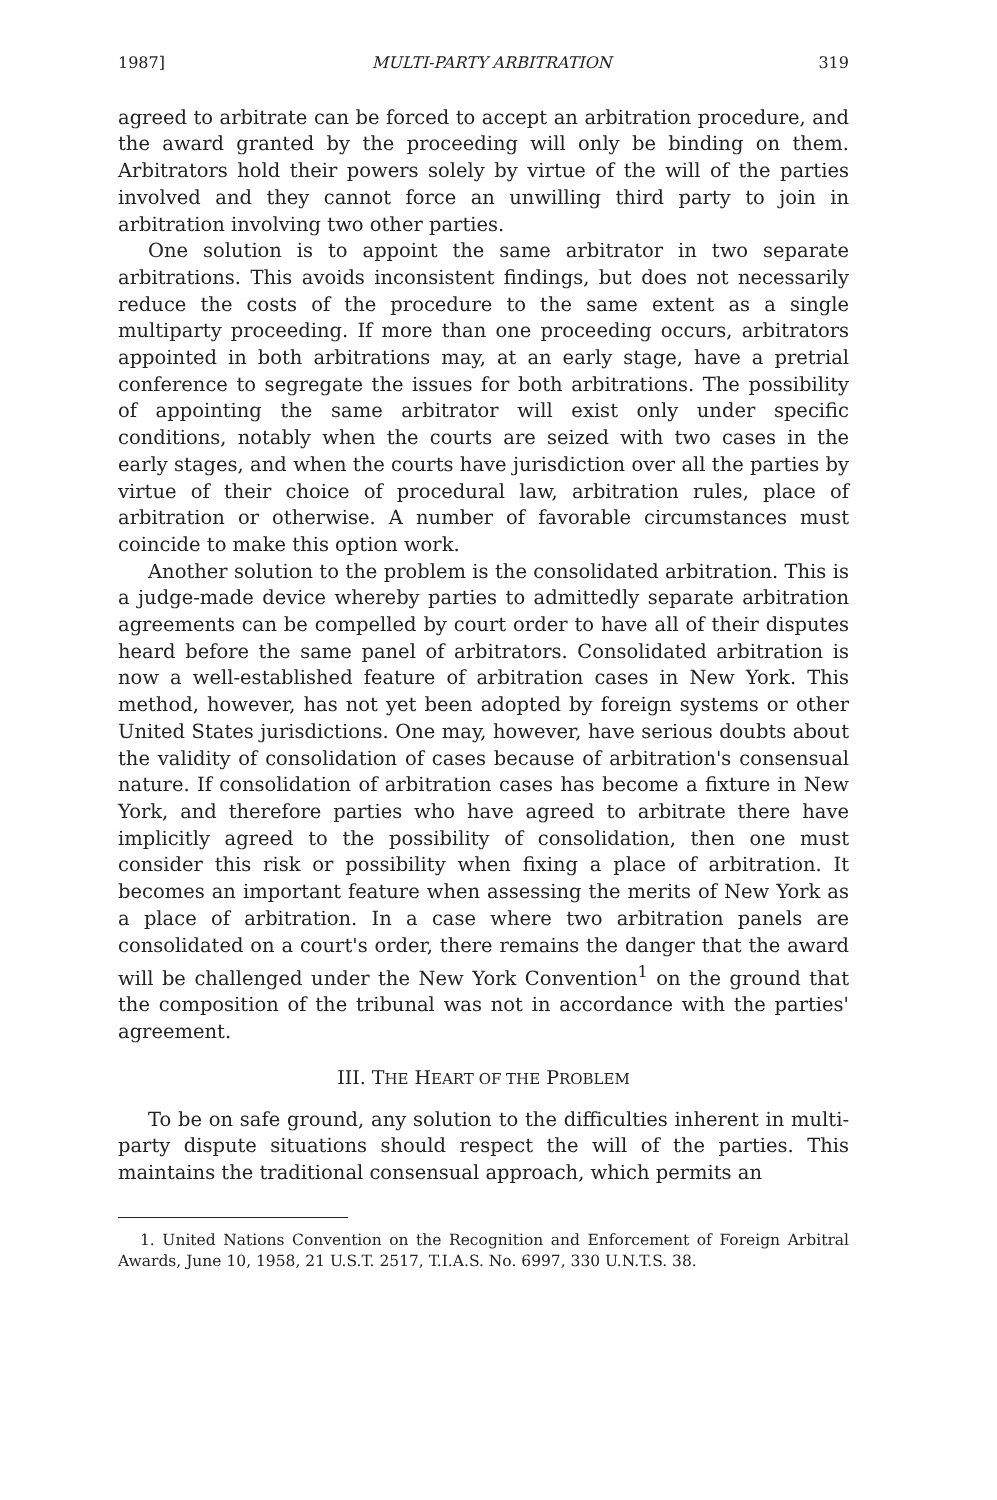1987] MULTI-PARTY ARBITRATION 319
agreed to arbitrate can be forced to accept an arbitration procedure, and the award granted by the proceeding will only be binding on them. Arbitrators hold their powers solely by virtue of the will of the parties involved and they cannot force an unwilling third party to join in arbitration involving two other parties.
One solution is to appoint the same arbitrator in two separate arbitrations. This avoids inconsistent findings, but does not necessarily reduce the costs of the procedure to the same extent as a single multiparty proceeding. If more than one proceeding occurs, arbitrators appointed in both arbitrations may, at an early stage, have a pretrial conference to segregate the issues for both arbitrations. The possibility of appointing the same arbitrator will exist only under specific conditions, notably when the courts are seized with two cases in the early stages, and when the courts have jurisdiction over all the parties by virtue of their choice of procedural law, arbitration rules, place of arbitration or otherwise. A number of favorable circumstances must coincide to make this option work.
Another solution to the problem is the consolidated arbitration. This is a judge-made device whereby parties to admittedly separate arbitration agreements can be compelled by court order to have all of their disputes heard before the same panel of arbitrators. Consolidated arbitration is now a well-established feature of arbitration cases in New York. This method, however, has not yet been adopted by foreign systems or other United States jurisdictions. One may, however, have serious doubts about the validity of consolidation of cases because of arbitration's consensual nature. If consolidation of arbitration cases has become a fixture in New York, and therefore parties who have agreed to arbitrate there have implicitly agreed to the possibility of consolidation, then one must consider this risk or possibility when fixing a place of arbitration. It becomes an important feature when assessing the merits of New York as a place of arbitration. In a case where two arbitration panels are consolidated on a court's order, there remains the danger that the award will be challenged under the New York Convention<sup>1</sup> on the ground that the composition of the tribunal was not in accordance with the parties' agreement.
III. THE HEART OF THE PROBLEM
To be on safe ground, any solution to the difficulties inherent in multi-party dispute situations should respect the will of the parties. This maintains the traditional consensual approach, which permits an
1. United Nations Convention on the Recognition and Enforcement of Foreign Arbitral Awards, June 10, 1958, 21 U.S.T. 2517, T.I.A.S. No. 6997, 330 U.N.T.S. 38.